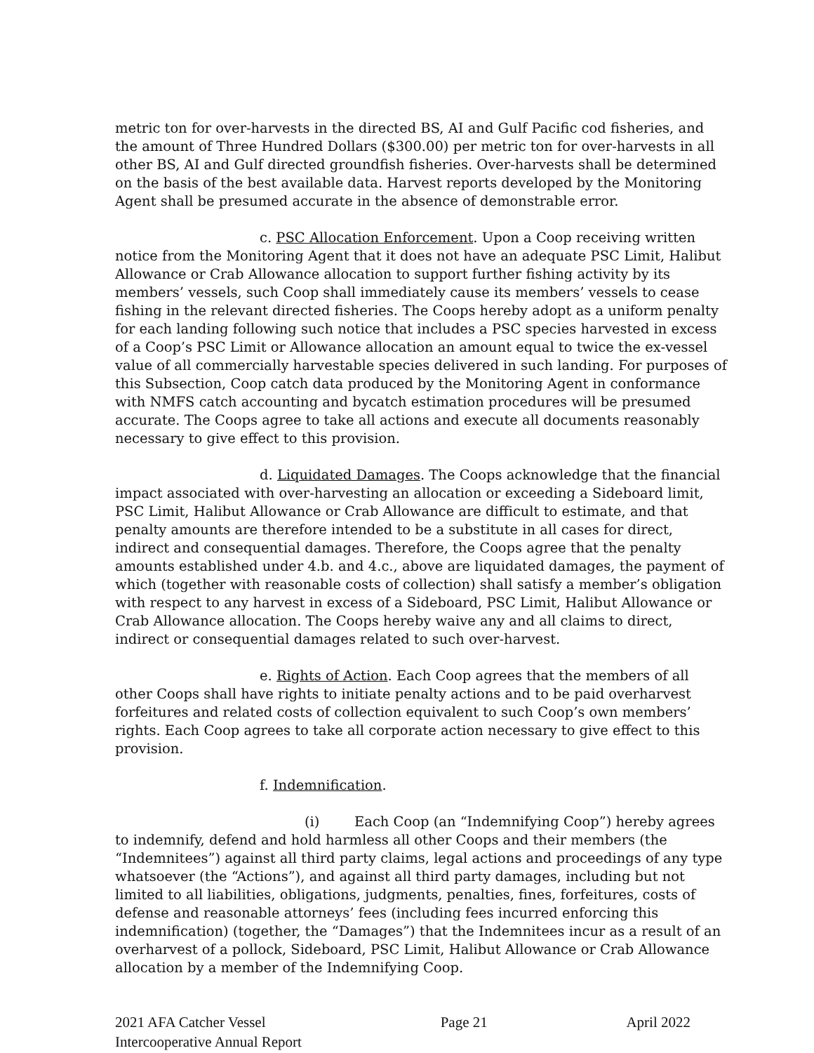metric ton for over-harvests in the directed BS, AI and Gulf Pacific cod fisheries, and the amount of Three Hundred Dollars ($300.00) per metric ton for over-harvests in all other BS, AI and Gulf directed groundfish fisheries. Over-harvests shall be determined on the basis of the best available data. Harvest reports developed by the Monitoring Agent shall be presumed accurate in the absence of demonstrable error.
c. PSC Allocation Enforcement. Upon a Coop receiving written notice from the Monitoring Agent that it does not have an adequate PSC Limit, Halibut Allowance or Crab Allowance allocation to support further fishing activity by its members’ vessels, such Coop shall immediately cause its members’ vessels to cease fishing in the relevant directed fisheries. The Coops hereby adopt as a uniform penalty for each landing following such notice that includes a PSC species harvested in excess of a Coop’s PSC Limit or Allowance allocation an amount equal to twice the ex-vessel value of all commercially harvestable species delivered in such landing. For purposes of this Subsection, Coop catch data produced by the Monitoring Agent in conformance with NMFS catch accounting and bycatch estimation procedures will be presumed accurate. The Coops agree to take all actions and execute all documents reasonably necessary to give effect to this provision.
d. Liquidated Damages. The Coops acknowledge that the financial impact associated with over-harvesting an allocation or exceeding a Sideboard limit, PSC Limit, Halibut Allowance or Crab Allowance are difficult to estimate, and that penalty amounts are therefore intended to be a substitute in all cases for direct, indirect and consequential damages. Therefore, the Coops agree that the penalty amounts established under 4.b. and 4.c., above are liquidated damages, the payment of which (together with reasonable costs of collection) shall satisfy a member’s obligation with respect to any harvest in excess of a Sideboard, PSC Limit, Halibut Allowance or Crab Allowance allocation. The Coops hereby waive any and all claims to direct, indirect or consequential damages related to such over-harvest.
e. Rights of Action. Each Coop agrees that the members of all other Coops shall have rights to initiate penalty actions and to be paid overharvest forfeitures and related costs of collection equivalent to such Coop’s own members’ rights. Each Coop agrees to take all corporate action necessary to give effect to this provision.
f. Indemnification.
(i) Each Coop (an “Indemnifying Coop”) hereby agrees to indemnify, defend and hold harmless all other Coops and their members (the “Indemnitees”) against all third party claims, legal actions and proceedings of any type whatsoever (the “Actions”), and against all third party damages, including but not limited to all liabilities, obligations, judgments, penalties, fines, forfeitures, costs of defense and reasonable attorneys’ fees (including fees incurred enforcing this indemnification) (together, the “Damages”) that the Indemnitees incur as a result of an overharvest of a pollock, Sideboard, PSC Limit, Halibut Allowance or Crab Allowance allocation by a member of the Indemnifying Coop.
2021 AFA Catcher Vessel
Intercooperative Annual Report
Page 21 April 2022